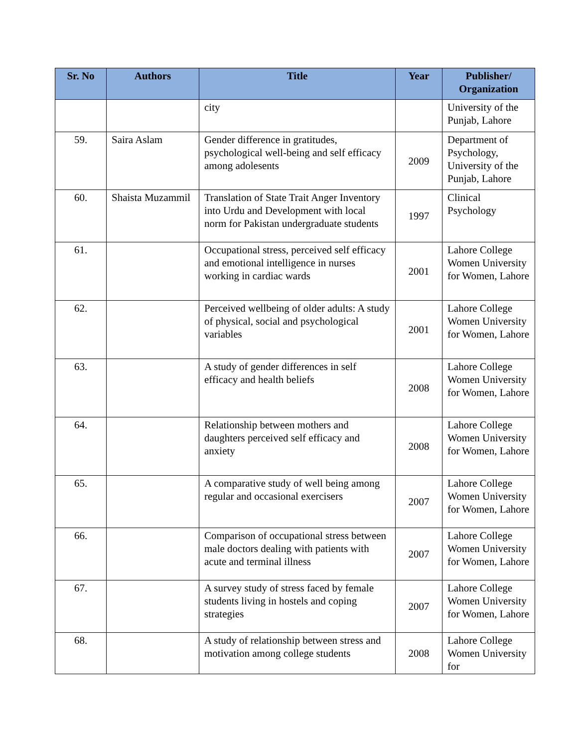| Sr. No | Authors | Title | Year | Publisher/ Organization |
| --- | --- | --- | --- | --- |
| | | city | | University of the Punjab, Lahore |
| 59. | Saira Aslam | Gender difference in gratitudes, psychological well-being and self efficacy among adolesents | 2009 | Department of Psychology, University of the Punjab, Lahore |
| 60. | Shaista Muzammil | Translation of State Trait Anger Inventory into Urdu and Development with local norm for Pakistan undergraduate students | 1997 | Clinical Psychology |
| 61. | | Occupational stress, perceived self efficacy and emotional intelligence in nurses working in cardiac wards | 2001 | Lahore College Women University for Women, Lahore |
| 62. | | Perceived wellbeing of older adults: A study of physical, social and psychological variables | 2001 | Lahore College Women University for Women, Lahore |
| 63. | | A study of gender differences in self efficacy and health beliefs | 2008 | Lahore College Women University for Women, Lahore |
| 64. | | Relationship between mothers and daughters perceived self efficacy and anxiety | 2008 | Lahore College Women University for Women, Lahore |
| 65. | | A comparative study of well being among regular and occasional exercisers | 2007 | Lahore College Women University for Women, Lahore |
| 66. | | Comparison of occupational stress between male doctors dealing with patients with acute and terminal illness | 2007 | Lahore College Women University for Women, Lahore |
| 67. | | A survey study of stress faced by female students living in hostels and coping strategies | 2007 | Lahore College Women University for Women, Lahore |
| 68. | | A study of relationship between stress and motivation among college students | 2008 | Lahore College Women University for |